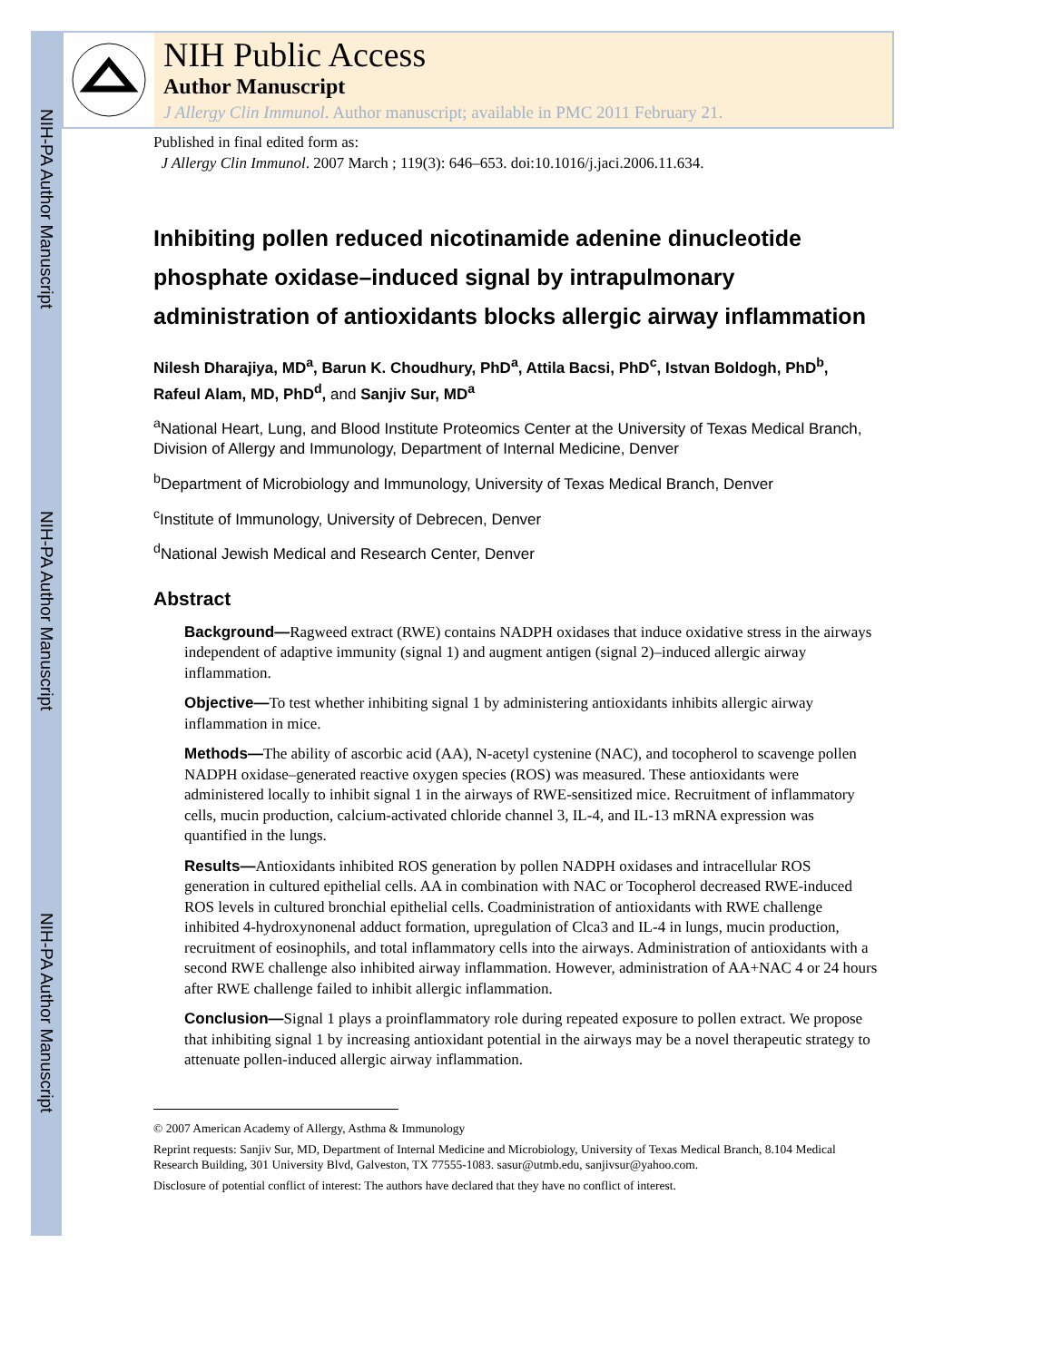NIH-PA Author Manuscript
NIH-PA Author Manuscript
NIH-PA Author Manuscript
NIH Public Access
Author Manuscript
J Allergy Clin Immunol. Author manuscript; available in PMC 2011 February 21.
Published in final edited form as:
J Allergy Clin Immunol. 2007 March ; 119(3): 646–653. doi:10.1016/j.jaci.2006.11.634.
Inhibiting pollen reduced nicotinamide adenine dinucleotide phosphate oxidase–induced signal by intrapulmonary administration of antioxidants blocks allergic airway inflammation
Nilesh Dharajiya, MD<sup>a</sup>, Barun K. Choudhury, PhD<sup>a</sup>, Attila Bacsi, PhD<sup>c</sup>, Istvan Boldogh, PhD<sup>b</sup>, Rafeul Alam, MD, PhD<sup>d</sup>, and Sanjiv Sur, MD<sup>a</sup>
<sup>a</sup> National Heart, Lung, and Blood Institute Proteomics Center at the University of Texas Medical Branch, Division of Allergy and Immunology, Department of Internal Medicine, Denver
<sup>b</sup> Department of Microbiology and Immunology, University of Texas Medical Branch, Denver
<sup>c</sup> Institute of Immunology, University of Debrecen, Denver
<sup>d</sup> National Jewish Medical and Research Center, Denver
Abstract
Background—Ragweed extract (RWE) contains NADPH oxidases that induce oxidative stress in the airways independent of adaptive immunity (signal 1) and augment antigen (signal 2)–induced allergic airway inflammation.
Objective—To test whether inhibiting signal 1 by administering antioxidants inhibits allergic airway inflammation in mice.
Methods—The ability of ascorbic acid (AA), N-acetyl cystenine (NAC), and tocopherol to scavenge pollen NADPH oxidase–generated reactive oxygen species (ROS) was measured. These antioxidants were administered locally to inhibit signal 1 in the airways of RWE-sensitized mice. Recruitment of inflammatory cells, mucin production, calcium-activated chloride channel 3, IL-4, and IL-13 mRNA expression was quantified in the lungs.
Results—Antioxidants inhibited ROS generation by pollen NADPH oxidases and intracellular ROS generation in cultured epithelial cells. AA in combination with NAC or Tocopherol decreased RWE-induced ROS levels in cultured bronchial epithelial cells. Coadministration of antioxidants with RWE challenge inhibited 4-hydroxynonenal adduct formation, upregulation of Clca3 and IL-4 in lungs, mucin production, recruitment of eosinophils, and total inflammatory cells into the airways. Administration of antioxidants with a second RWE challenge also inhibited airway inflammation. However, administration of AA+NAC 4 or 24 hours after RWE challenge failed to inhibit allergic inflammation.
Conclusion—Signal 1 plays a proinflammatory role during repeated exposure to pollen extract. We propose that inhibiting signal 1 by increasing antioxidant potential in the airways may be a novel therapeutic strategy to attenuate pollen-induced allergic airway inflammation.
© 2007 American Academy of Allergy, Asthma & Immunology
Reprint requests: Sanjiv Sur, MD, Department of Internal Medicine and Microbiology, University of Texas Medical Branch, 8.104 Medical Research Building, 301 University Blvd, Galveston, TX 77555-1083. sasur@utmb.edu, sanjivsur@yahoo.com.
Disclosure of potential conflict of interest: The authors have declared that they have no conflict of interest.